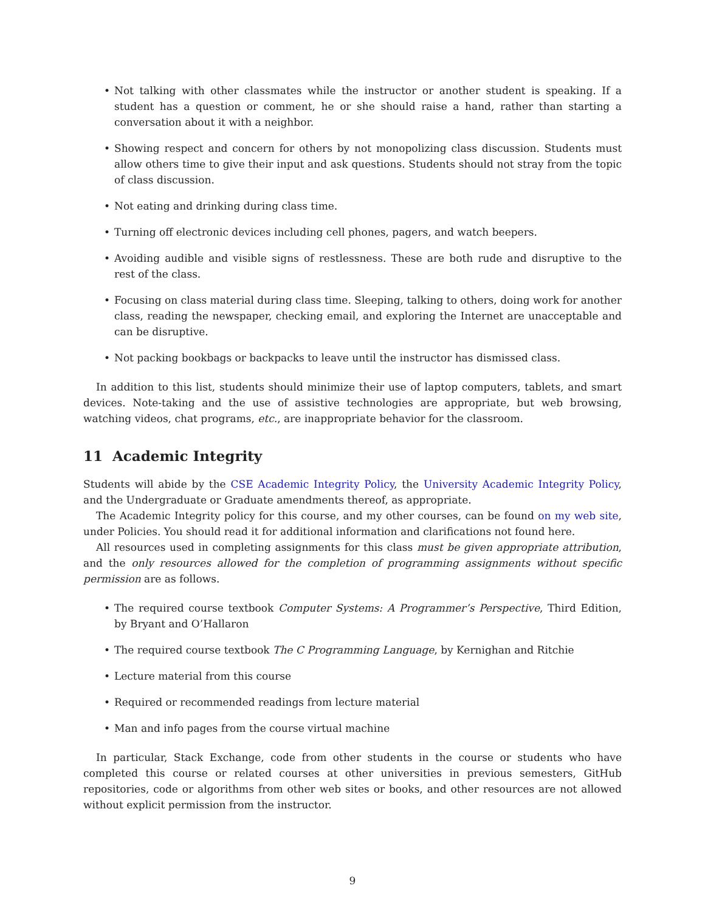• Not talking with other classmates while the instructor or another student is speaking. If a student has a question or comment, he or she should raise a hand, rather than starting a conversation about it with a neighbor.
• Showing respect and concern for others by not monopolizing class discussion. Students must allow others time to give their input and ask questions. Students should not stray from the topic of class discussion.
• Not eating and drinking during class time.
• Turning off electronic devices including cell phones, pagers, and watch beepers.
• Avoiding audible and visible signs of restlessness. These are both rude and disruptive to the rest of the class.
• Focusing on class material during class time. Sleeping, talking to others, doing work for another class, reading the newspaper, checking email, and exploring the Internet are unacceptable and can be disruptive.
• Not packing bookbags or backpacks to leave until the instructor has dismissed class.
In addition to this list, students should minimize their use of laptop computers, tablets, and smart devices. Note-taking and the use of assistive technologies are appropriate, but web browsing, watching videos, chat programs, etc., are inappropriate behavior for the classroom.
11 Academic Integrity
Students will abide by the CSE Academic Integrity Policy, the University Academic Integrity Policy, and the Undergraduate or Graduate amendments thereof, as appropriate.
The Academic Integrity policy for this course, and my other courses, can be found on my web site, under Policies. You should read it for additional information and clarifications not found here.
All resources used in completing assignments for this class must be given appropriate attribution, and the only resources allowed for the completion of programming assignments without specific permission are as follows.
• The required course textbook Computer Systems: A Programmer’s Perspective, Third Edition, by Bryant and O’Hallaron
• The required course textbook The C Programming Language, by Kernighan and Ritchie
• Lecture material from this course
• Required or recommended readings from lecture material
• Man and info pages from the course virtual machine
In particular, Stack Exchange, code from other students in the course or students who have completed this course or related courses at other universities in previous semesters, GitHub repositories, code or algorithms from other web sites or books, and other resources are not allowed without explicit permission from the instructor.
9